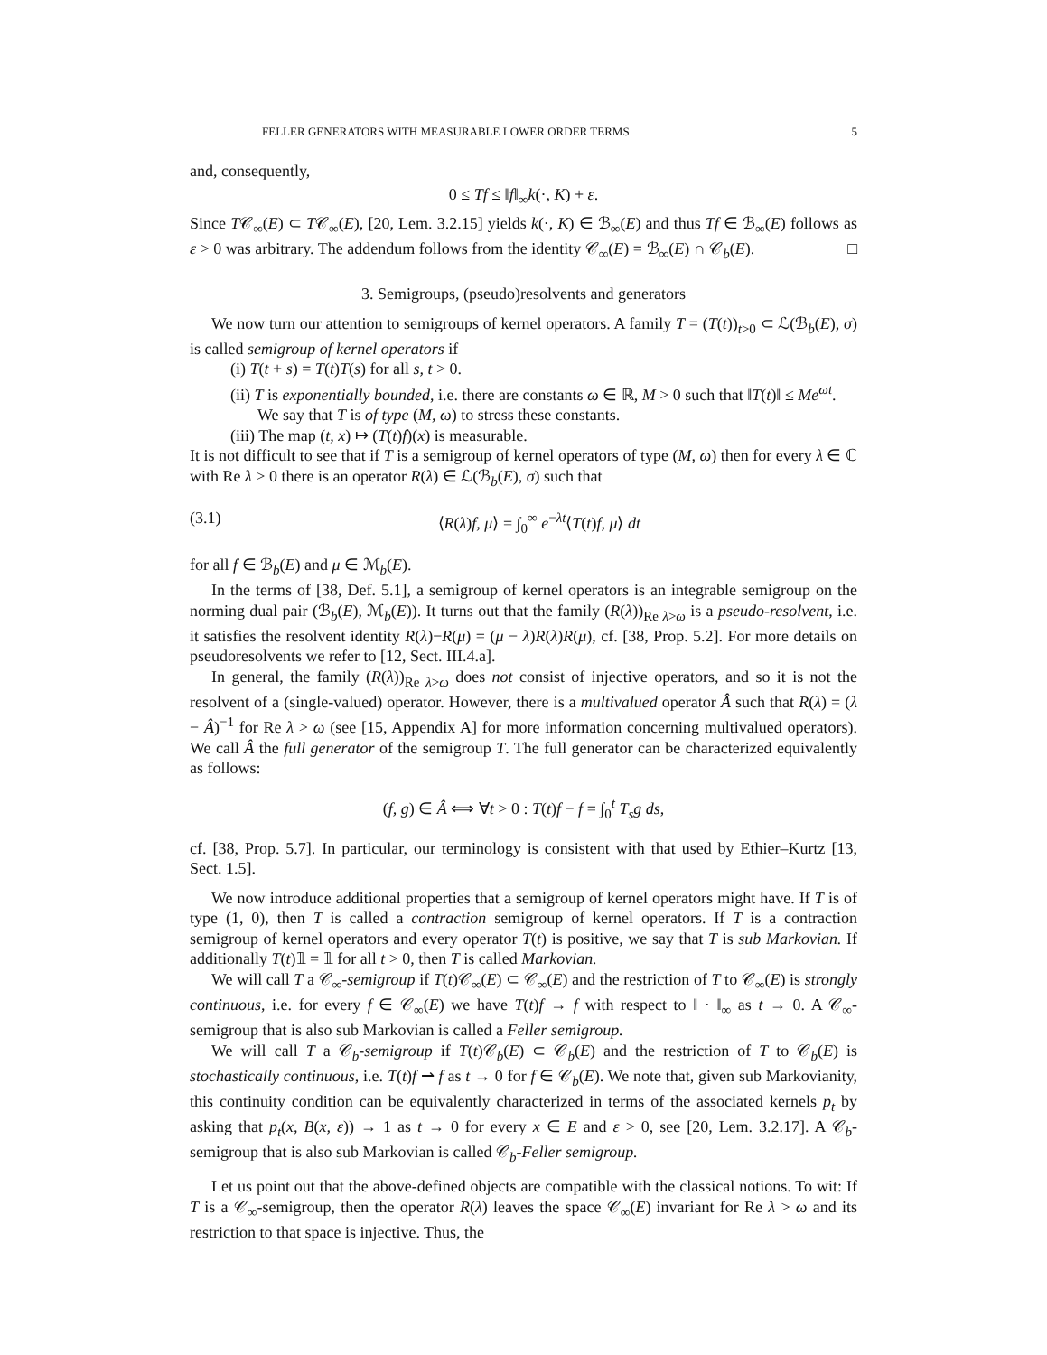FELLER GENERATORS WITH MEASURABLE LOWER ORDER TERMS 5
and, consequently,
0 ≤ Tf ≤ ‖f‖<sub>∞</sub>k(·, K) + ε.
Since T𝒞<sub>∞</sub>(E) ⊂ T𝒞<sub>∞</sub>(E), [20, Lem. 3.2.15] yields k(·, K) ∈ ℬ<sub>∞</sub>(E) and thus Tf ∈ ℬ<sub>∞</sub>(E) follows as ε > 0 was arbitrary. The addendum follows from the identity 𝒞<sub>∞</sub>(E) = ℬ<sub>∞</sub>(E) ∩ 𝒞<sub>b</sub>(E). □
3. Semigroups, (pseudo)resolvents and generators
We now turn our attention to semigroups of kernel operators. A family T = (T(t))<sub>t>0</sub> ⊂ ℒ(ℬ<sub>b</sub>(E), σ) is called semigroup of kernel operators if
(i) T(t + s) = T(t)T(s) for all s, t > 0.
(ii) T is exponentially bounded, i.e. there are constants ω ∈ ℝ, M > 0 such that ‖T(t)‖ ≤ Me<sup>ωt</sup>. We say that T is of type (M, ω) to stress these constants.
(iii) The map (t, x) ↦ (T(t)f)(x) is measurable.
It is not difficult to see that if T is a semigroup of kernel operators of type (M, ω) then for every λ ∈ ℂ with Re λ > 0 there is an operator R(λ) ∈ ℒ(ℬ<sub>b</sub>(E), σ) such that
(3.1) ⟨R(λ)f, μ⟩ = ∫<sub>0</sub><sup>∞</sup> e<sup>−λt</sup>⟨T(t)f, μ⟩ dt
for all f ∈ ℬ<sub>b</sub>(E) and μ ∈ ℳ<sub>b</sub>(E).
In the terms of [38, Def. 5.1], a semigroup of kernel operators is an integrable semigroup on the norming dual pair (ℬ<sub>b</sub>(E), ℳ<sub>b</sub>(E)). It turns out that the family (R(λ))<sub>Re λ>ω</sub> is a pseudo-resolvent, i.e. it satisfies the resolvent identity R(λ)−R(μ) = (μ − λ)R(λ)R(μ), cf. [38, Prop. 5.2]. For more details on pseudoresolvents we refer to [12, Sect. III.4.a].
In general, the family (R(λ))<sub>Re λ>ω</sub> does not consist of injective operators, and so it is not the resolvent of a (single-valued) operator. However, there is a multivalued operator Â such that R(λ) = (λ − Â)<sup>−1</sup> for Re λ > ω (see [15, Appendix A] for more information concerning multivalued operators). We call Â the full generator of the semigroup T. The full generator can be characterized equivalently as follows:
(f, g) ∈ Â ⟺ ∀t > 0 : T(t)f − f = ∫<sub>0</sub><sup>t</sup> T<sub>s</sub>g ds,
cf. [38, Prop. 5.7]. In particular, our terminology is consistent with that used by Ethier–Kurtz [13, Sect. 1.5].
We now introduce additional properties that a semigroup of kernel operators might have. If T is of type (1, 0), then T is called a contraction semigroup of kernel operators. If T is a contraction semigroup of kernel operators and every operator T(t) is positive, we say that T is sub Markovian. If additionally T(t)𝟙 = 𝟙 for all t > 0, then T is called Markovian.
We will call T a 𝒞<sub>∞</sub>-semigroup if T(t)𝒞<sub>∞</sub>(E) ⊂ 𝒞<sub>∞</sub>(E) and the restriction of T to 𝒞<sub>∞</sub>(E) is strongly continuous, i.e. for every f ∈ 𝒞<sub>∞</sub>(E) we have T(t)f → f with respect to ‖ · ‖<sub>∞</sub> as t → 0. A 𝒞<sub>∞</sub>-semigroup that is also sub Markovian is called a Feller semigroup.
We will call T a 𝒞<sub>b</sub>-semigroup if T(t)𝒞<sub>b</sub>(E) ⊂ 𝒞<sub>b</sub>(E) and the restriction of T to 𝒞<sub>b</sub>(E) is stochastically continuous, i.e. T(t)f ⇀ f as t → 0 for f ∈ 𝒞<sub>b</sub>(E). We note that, given sub Markovianity, this continuity condition can be equivalently characterized in terms of the associated kernels p<sub>t</sub> by asking that p<sub>t</sub>(x, B(x, ε)) → 1 as t → 0 for every x ∈ E and ε > 0, see [20, Lem. 3.2.17]. A 𝒞<sub>b</sub>-semigroup that is also sub Markovian is called 𝒞<sub>b</sub>-Feller semigroup.
Let us point out that the above-defined objects are compatible with the classical notions. To wit: If T is a 𝒞<sub>∞</sub>-semigroup, then the operator R(λ) leaves the space 𝒞<sub>∞</sub>(E) invariant for Re λ > ω and its restriction to that space is injective. Thus, the